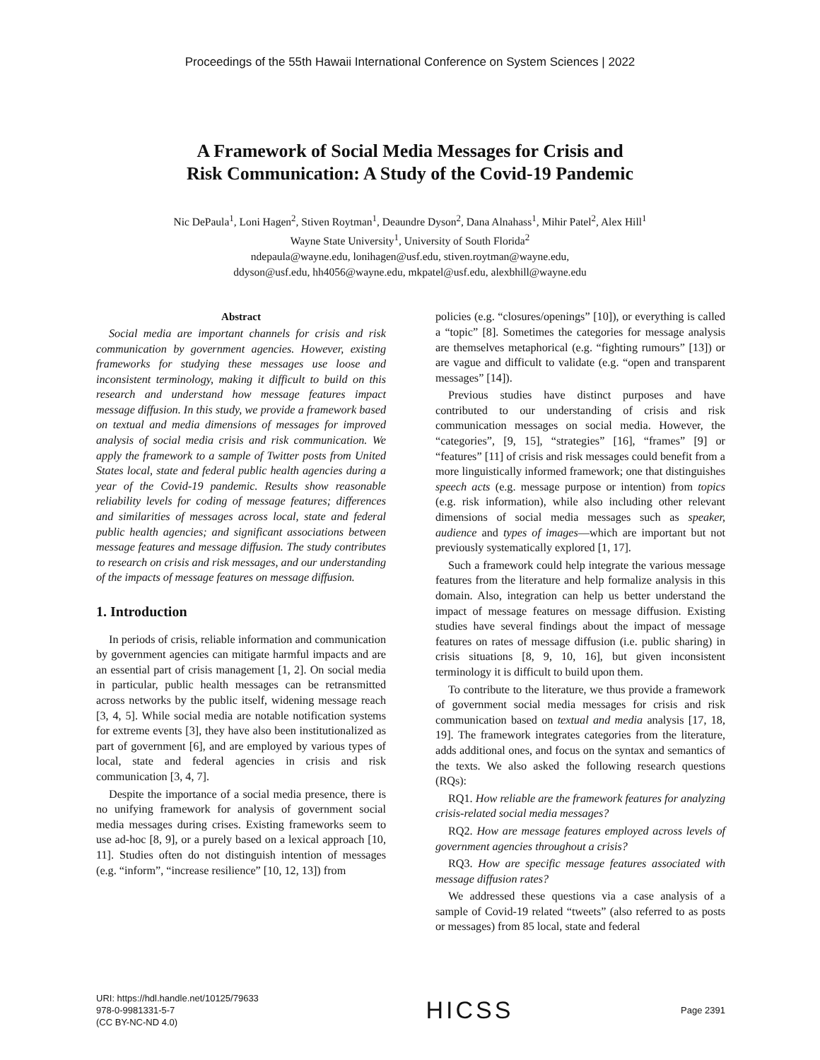Proceedings of the 55th Hawaii International Conference on System Sciences | 2022
A Framework of Social Media Messages for Crisis and
Risk Communication: A Study of the Covid-19 Pandemic
Nic DePaula<sup>1</sup>, Loni Hagen<sup>2</sup>, Stiven Roytman<sup>1</sup>, Deaundre Dyson<sup>2</sup>, Dana Alnahass<sup>1</sup>, Mihir Patel<sup>2</sup>, Alex Hill<sup>1</sup>
Wayne State University<sup>1</sup>, University of South Florida<sup>2</sup>
ndepaula@wayne.edu, lonihagen@usf.edu, stiven.roytman@wayne.edu,
ddyson@usf.edu, hh4056@wayne.edu, mkpatel@usf.edu, alexbhill@wayne.edu
Abstract
Social media are important channels for crisis and risk communication by government agencies. However, existing frameworks for studying these messages use loose and inconsistent terminology, making it difficult to build on this research and understand how message features impact message diffusion. In this study, we provide a framework based on textual and media dimensions of messages for improved analysis of social media crisis and risk communication. We apply the framework to a sample of Twitter posts from United States local, state and federal public health agencies during a year of the Covid-19 pandemic. Results show reasonable reliability levels for coding of message features; differences and similarities of messages across local, state and federal public health agencies; and significant associations between message features and message diffusion. The study contributes to research on crisis and risk messages, and our understanding of the impacts of message features on message diffusion.
1. Introduction
In periods of crisis, reliable information and communication by government agencies can mitigate harmful impacts and are an essential part of crisis management [1, 2]. On social media in particular, public health messages can be retransmitted across networks by the public itself, widening message reach [3, 4, 5]. While social media are notable notification systems for extreme events [3], they have also been institutionalized as part of government [6], and are employed by various types of local, state and federal agencies in crisis and risk communication [3, 4, 7].
Despite the importance of a social media presence, there is no unifying framework for analysis of government social media messages during crises. Existing frameworks seem to use ad-hoc [8, 9], or a purely based on a lexical approach [10, 11]. Studies often do not distinguish intention of messages (e.g. “inform”, “increase resilience” [10, 12, 13]) from
policies (e.g. “closures/openings” [10]), or everything is called a “topic” [8]. Sometimes the categories for message analysis are themselves metaphorical (e.g. “fighting rumours” [13]) or are vague and difficult to validate (e.g. “open and transparent messages” [14]).
Previous studies have distinct purposes and have contributed to our understanding of crisis and risk communication messages on social media. However, the “categories”, [9, 15], “strategies” [16], “frames” [9] or “features” [11] of crisis and risk messages could benefit from a more linguistically informed framework; one that distinguishes speech acts (e.g. message purpose or intention) from topics (e.g. risk information), while also including other relevant dimensions of social media messages such as speaker, audience and types of images—which are important but not previously systematically explored [1, 17].
Such a framework could help integrate the various message features from the literature and help formalize analysis in this domain. Also, integration can help us better understand the impact of message features on message diffusion. Existing studies have several findings about the impact of message features on rates of message diffusion (i.e. public sharing) in crisis situations [8, 9, 10, 16], but given inconsistent terminology it is difficult to build upon them.
To contribute to the literature, we thus provide a framework of government social media messages for crisis and risk communication based on textual and media analysis [17, 18, 19]. The framework integrates categories from the literature, adds additional ones, and focus on the syntax and semantics of the texts. We also asked the following research questions (RQs):
RQ1. How reliable are the framework features for analyzing crisis-related social media messages?
RQ2. How are message features employed across levels of government agencies throughout a crisis?
RQ3. How are specific message features associated with message diffusion rates?
We addressed these questions via a case analysis of a sample of Covid-19 related “tweets” (also referred to as posts or messages) from 85 local, state and federal
URI: https://hdl.handle.net/10125/79633
978-0-9981331-5-7
(CC BY-NC-ND 4.0)
HICSS
Page 2391